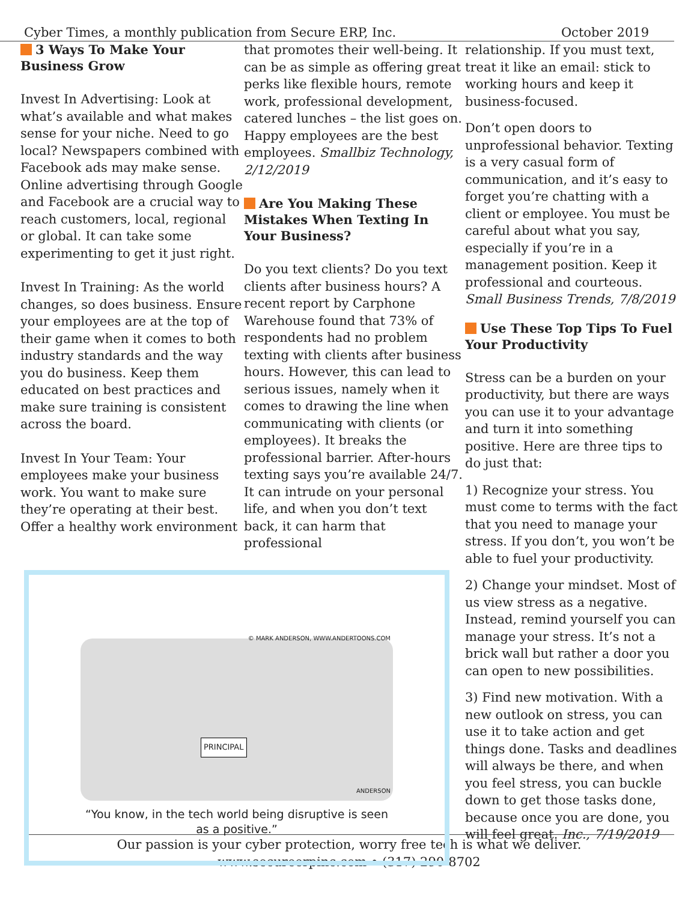Cyber Times, a monthly publication from Secure ERP, Inc. October 2019
3 Ways To Make Your Business Grow
Invest In Advertising: Look at what’s available and what makes sense for your niche. Need to go local? Newspapers combined with Facebook ads may make sense. Online advertising through Google and Facebook are a crucial way to reach customers, local, regional or global. It can take some experimenting to get it just right.
Invest In Training: As the world changes, so does business. Ensure your employees are at the top of their game when it comes to both industry standards and the way you do business. Keep them educated on best practices and make sure training is consistent across the board.
Invest In Your Team: Your employees make your business work. You want to make sure they’re operating at their best. Offer a healthy work environment
that promotes their well-being. It can be as simple as offering great perks like flexible hours, remote work, professional development, catered lunches – the list goes on. Happy employees are the best employees. Smallbiz Technology, 2/12/2019
Are You Making These Mistakes When Texting In Your Business?
Do you text clients? Do you text clients after business hours? A recent report by Carphone Warehouse found that 73% of respondents had no problem texting with clients after business hours. However, this can lead to serious issues, namely when it comes to drawing the line when communicating with clients (or employees). It breaks the professional barrier. After-hours texting says you’re available 24/7. It can intrude on your personal life, and when you don’t text back, it can harm that professional
relationship. If you must text, treat it like an email: stick to working hours and keep it business-focused.
Don’t open doors to unprofessional behavior. Texting is a very casual form of communication, and it’s easy to forget you’re chatting with a client or employee. You must be careful about what you say, especially if you’re in a management position. Keep it professional and courteous. Small Business Trends, 7/8/2019
Use These Top Tips To Fuel Your Productivity
Stress can be a burden on your productivity, but there are ways you can use it to your advantage and turn it into something positive. Here are three tips to do just that:
1) Recognize your stress. You must come to terms with the fact that you need to manage your stress. If you don’t, you won’t be able to fuel your productivity.
2) Change your mindset. Most of us view stress as a negative. Instead, remind yourself you can manage your stress. It’s not a brick wall but rather a door you can open to new possibilities.
3) Find new motivation. With a new outlook on stress, you can use it to take action and get things done. Tasks and deadlines will always be there, and when you feel stress, you can buckle down to get those tasks done, because once you are done, you will feel great. Inc., 7/19/2019
© MARK ANDERSON, WWW.ANDERTOONS.COM
PRINCIPAL
ANDERSON
“You know, in the tech world being disruptive is seen
as a positive.”
Our passion is your cyber protection, worry free tech is what we deliver.
www.secureerpinc.com • (317) 290-8702